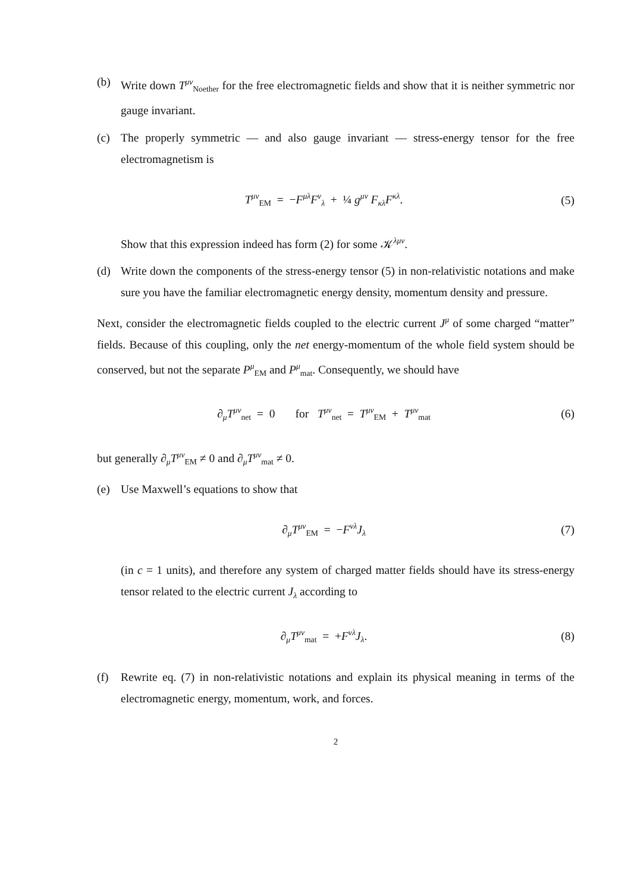(b) Write down T<sup>μν</sup><sub>Noether</sub> for the free electromagnetic fields and show that it is neither symmetric nor gauge invariant.
(c) The properly symmetric — and also gauge invariant — stress-energy tensor for the free electromagnetism is
T<sup>μν</sup><sub>EM</sub> = −F<sup>μλ</sup>F<sup>ν</sup><sub>λ</sub> + ¼ g<sup>μν</sup> F<sub>κλ</sub>F<sup>κλ</sup>. (5)
Show that this expression indeed has form (2) for some 𝒦<sup>λμν</sup>.
(d) Write down the components of the stress-energy tensor (5) in non-relativistic notations and make sure you have the familiar electromagnetic energy density, momentum density and pressure.
Next, consider the electromagnetic fields coupled to the electric current J<sup>μ</sup> of some charged “matter” fields. Because of this coupling, only the net energy-momentum of the whole field system should be conserved, but not the separate P<sup>μ</sup><sub>EM</sub> and P<sup>μ</sup><sub>mat</sub>. Consequently, we should have
∂<sub>μ</sub>T<sup>μν</sup><sub>net</sub> = 0 for T<sup>μν</sup><sub>net</sub> = T<sup>μν</sup><sub>EM</sub> + T<sup>μν</sup><sub>mat</sub> (6)
but generally ∂<sub>μ</sub>T<sup>μν</sup><sub>EM</sub> ≠ 0 and ∂<sub>μ</sub>T<sup>μν</sup><sub>mat</sub> ≠ 0.
(e) Use Maxwell’s equations to show that
∂<sub>μ</sub>T<sup>μν</sup><sub>EM</sub> = −F<sup>νλ</sup>J<sub>λ</sub> (7)
(in c = 1 units), and therefore any system of charged matter fields should have its stress-energy tensor related to the electric current J<sub>λ</sub> according to
∂<sub>μ</sub>T<sup>μν</sup><sub>mat</sub> = +F<sup>νλ</sup>J<sub>λ</sub>. (8)
(f) Rewrite eq. (7) in non-relativistic notations and explain its physical meaning in terms of the electromagnetic energy, momentum, work, and forces.
2